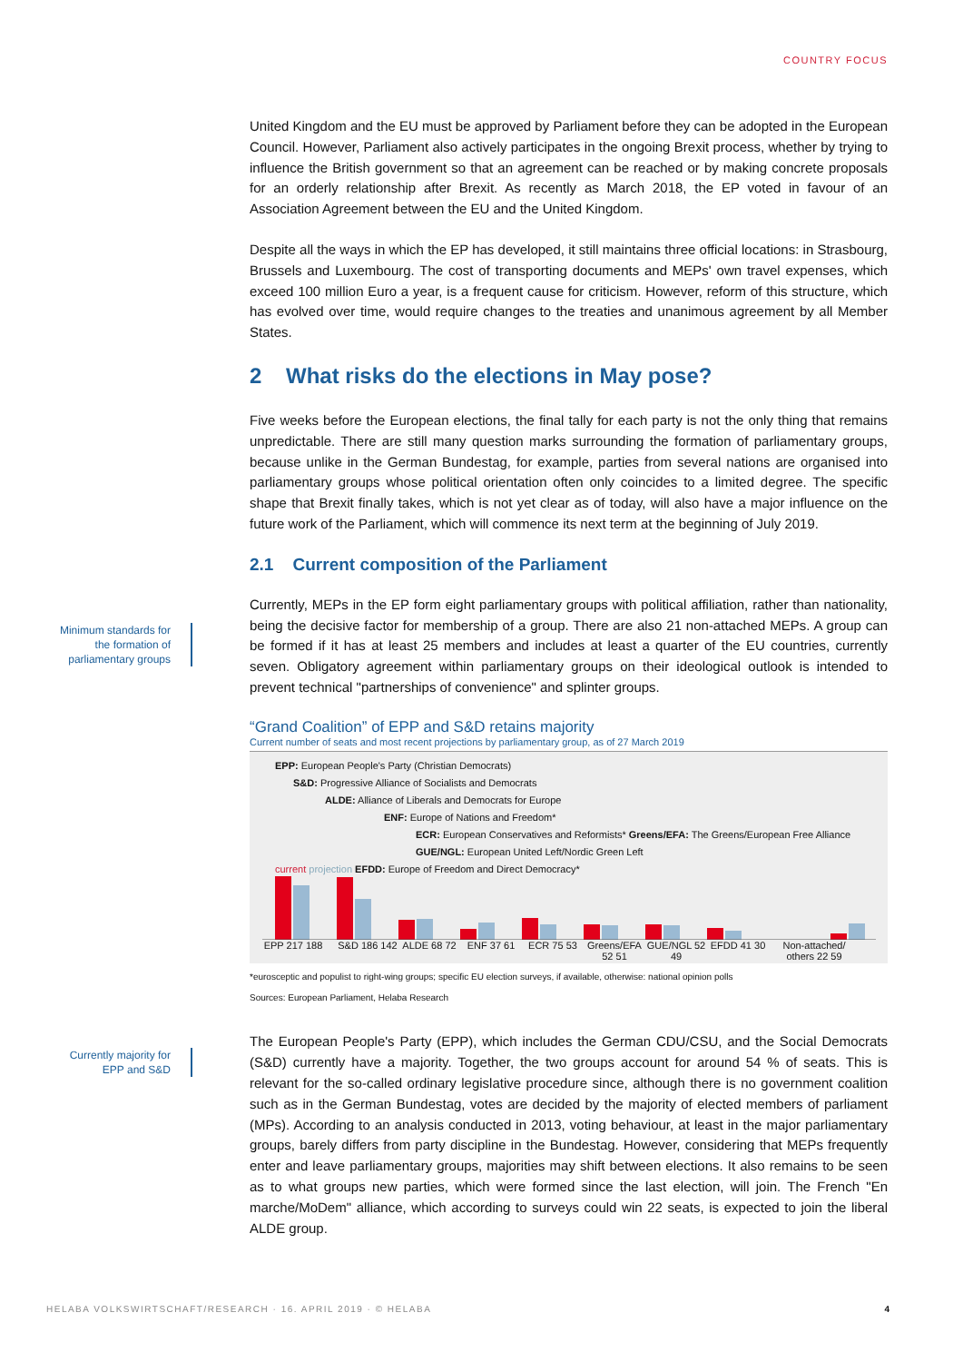COUNTRY FOCUS
Minimum standards for the formation of parliamentary groups
Currently majority for EPP and S&D
United Kingdom and the EU must be approved by Parliament before they can be adopted in the European Council. However, Parliament also actively participates in the ongoing Brexit process, whether by trying to influence the British government so that an agreement can be reached or by making concrete proposals for an orderly relationship after Brexit. As recently as March 2018, the EP voted in favour of an Association Agreement between the EU and the United Kingdom.
Despite all the ways in which the EP has developed, it still maintains three official locations: in Strasbourg, Brussels and Luxembourg. The cost of transporting documents and MEPs' own travel expenses, which exceed 100 million Euro a year, is a frequent cause for criticism. However, reform of this structure, which has evolved over time, would require changes to the treaties and unanimous agreement by all Member States.
2 What risks do the elections in May pose?
Five weeks before the European elections, the final tally for each party is not the only thing that remains unpredictable. There are still many question marks surrounding the formation of parliamentary groups, because unlike in the German Bundestag, for example, parties from several nations are organised into parliamentary groups whose political orientation often only coincides to a limited degree. The specific shape that Brexit finally takes, which is not yet clear as of today, will also have a major influence on the future work of the Parliament, which will commence its next term at the beginning of July 2019.
2.1 Current composition of the Parliament
Currently, MEPs in the EP form eight parliamentary groups with political affiliation, rather than nationality, being the decisive factor for membership of a group. There are also 21 non-attached MEPs. A group can be formed if it has at least 25 members and includes at least a quarter of the EU countries, currently seven. Obligatory agreement within parliamentary groups on their ideological outlook is intended to prevent technical "partnerships of convenience" and splinter groups.
“Grand Coalition” of EPP and S&D retains majority
Current number of seats and most recent projections by parliamentary group, as of 27 March 2019
EPP: European People's Party (Christian Democrats)
S&D: Progressive Alliance of Socialists and Democrats
ALDE: Alliance of Liberals and Democrats for Europe
ENF: Europe of Nations and Freedom*
ECR: European Conservatives and Reformists* Greens/EFA: The Greens/European Free Alliance GUE/NGL: European United Left/Nordic Green Left
current projection EFDD: Europe of Freedom and Direct Democracy*
EPP 217 188 S&D 186 142 ALDE 68 72 ENF 37 61 ECR 75 53 Greens/EFA 52 51 GUE/NGL 52 49 EFDD 41 30 Non-attached/ others 22 59
*eurosceptic and populist to right-wing groups; specific EU election surveys, if available, otherwise: national opinion polls
Sources: European Parliament, Helaba Research
The European People's Party (EPP), which includes the German CDU/CSU, and the Social Democrats (S&D) currently have a majority. Together, the two groups account for around 54 % of seats. This is relevant for the so-called ordinary legislative procedure since, although there is no government coalition such as in the German Bundestag, votes are decided by the majority of elected members of parliament (MPs). According to an analysis conducted in 2013, voting behaviour, at least in the major parliamentary groups, barely differs from party discipline in the Bundestag. However, considering that MEPs frequently enter and leave parliamentary groups, majorities may shift between elections. It also remains to be seen as to what groups new parties, which were formed since the last election, will join. The French "En marche/MoDem" alliance, which according to surveys could win 22 seats, is expected to join the liberal ALDE group.
HELABA VOLKSWIRTSCHAFT/RESEARCH · 16. APRIL 2019 · © HELABA
4